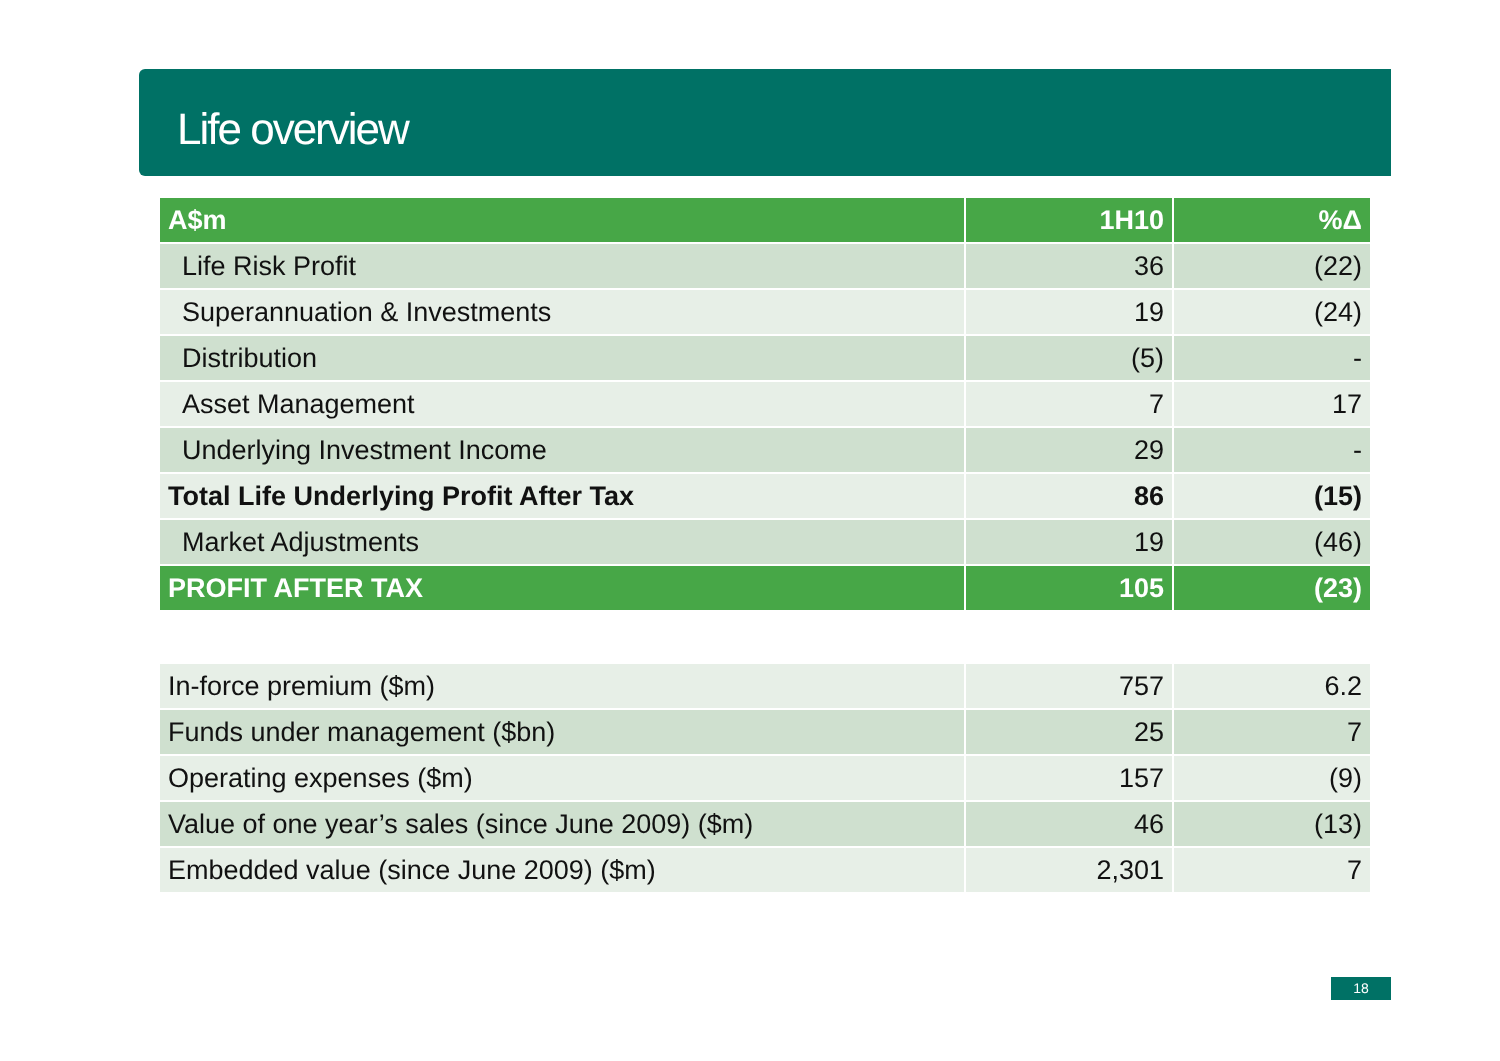Life overview
| A$m | 1H10 | %Δ |
| --- | --- | --- |
| Life Risk Profit | 36 | (22) |
| Superannuation & Investments | 19 | (24) |
| Distribution | (5) | - |
| Asset Management | 7 | 17 |
| Underlying Investment Income | 29 | - |
| Total Life Underlying Profit After Tax | 86 | (15) |
| Market Adjustments | 19 | (46) |
| PROFIT AFTER TAX | 105 | (23) |
| In-force premium ($m) | 757 | 6.2 |
| Funds under management ($bn) | 25 | 7 |
| Operating expenses ($m) | 157 | (9) |
| Value of one year’s sales (since June 2009) ($m) | 46 | (13) |
| Embedded value (since June 2009) ($m) | 2,301 | 7 |
18